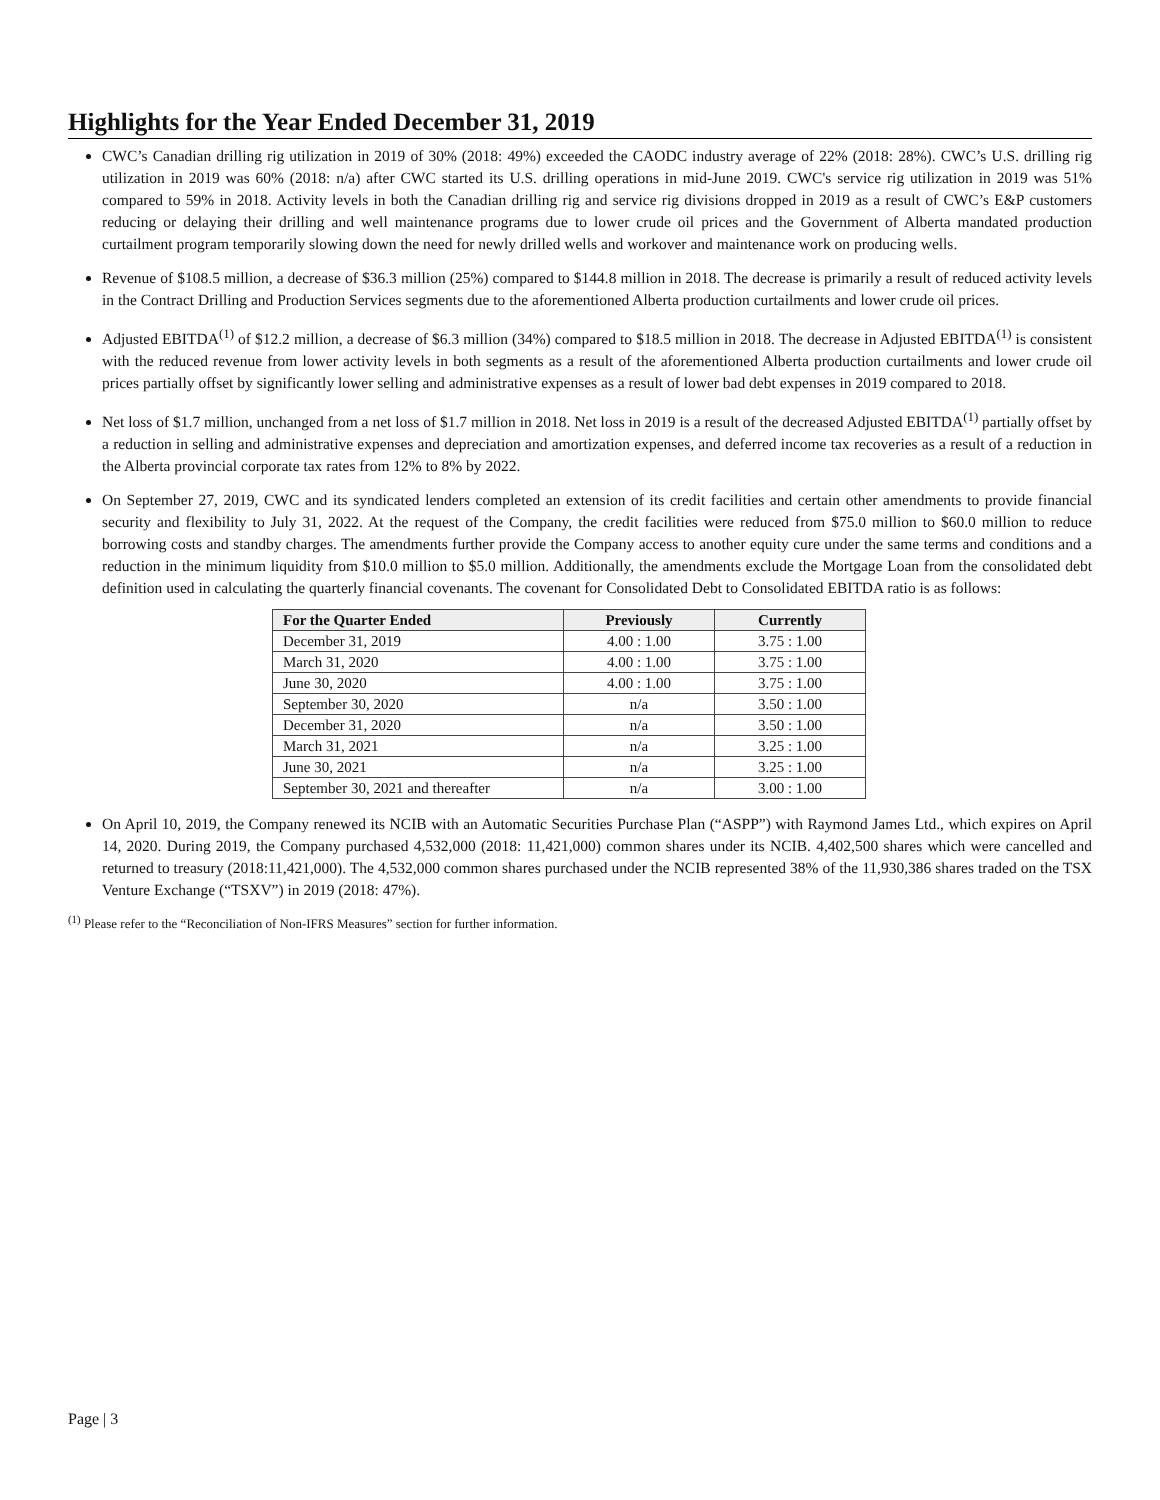Highlights for the Year Ended December 31, 2019
CWC’s Canadian drilling rig utilization in 2019 of 30% (2018: 49%) exceeded the CAODC industry average of 22% (2018: 28%). CWC’s U.S. drilling rig utilization in 2019 was 60% (2018: n/a) after CWC started its U.S. drilling operations in mid-June 2019. CWC's service rig utilization in 2019 was 51% compared to 59% in 2018. Activity levels in both the Canadian drilling rig and service rig divisions dropped in 2019 as a result of CWC’s E&P customers reducing or delaying their drilling and well maintenance programs due to lower crude oil prices and the Government of Alberta mandated production curtailment program temporarily slowing down the need for newly drilled wells and workover and maintenance work on producing wells.
Revenue of $108.5 million, a decrease of $36.3 million (25%) compared to $144.8 million in 2018. The decrease is primarily a result of reduced activity levels in the Contract Drilling and Production Services segments due to the aforementioned Alberta production curtailments and lower crude oil prices.
Adjusted EBITDA<sup>(1)</sup> of $12.2 million, a decrease of $6.3 million (34%) compared to $18.5 million in 2018. The decrease in Adjusted EBITDA<sup>(1)</sup> is consistent with the reduced revenue from lower activity levels in both segments as a result of the aforementioned Alberta production curtailments and lower crude oil prices partially offset by significantly lower selling and administrative expenses as a result of lower bad debt expenses in 2019 compared to 2018.
Net loss of $1.7 million, unchanged from a net loss of $1.7 million in 2018. Net loss in 2019 is a result of the decreased Adjusted EBITDA<sup>(1)</sup> partially offset by a reduction in selling and administrative expenses and depreciation and amortization expenses, and deferred income tax recoveries as a result of a reduction in the Alberta provincial corporate tax rates from 12% to 8% by 2022.
On September 27, 2019, CWC and its syndicated lenders completed an extension of its credit facilities and certain other amendments to provide financial security and flexibility to July 31, 2022. At the request of the Company, the credit facilities were reduced from $75.0 million to $60.0 million to reduce borrowing costs and standby charges. The amendments further provide the Company access to another equity cure under the same terms and conditions and a reduction in the minimum liquidity from $10.0 million to $5.0 million. Additionally, the amendments exclude the Mortgage Loan from the consolidated debt definition used in calculating the quarterly financial covenants. The covenant for Consolidated Debt to Consolidated EBITDA ratio is as follows:
| For the Quarter Ended | Previously | Currently |
| --- | --- | --- |
| December 31, 2019 | 4.00 : 1.00 | 3.75 : 1.00 |
| March 31, 2020 | 4.00 : 1.00 | 3.75 : 1.00 |
| June 30, 2020 | 4.00 : 1.00 | 3.75 : 1.00 |
| September 30, 2020 | n/a | 3.50 : 1.00 |
| December 31, 2020 | n/a | 3.50 : 1.00 |
| March 31, 2021 | n/a | 3.25 : 1.00 |
| June 30, 2021 | n/a | 3.25 : 1.00 |
| September 30, 2021 and thereafter | n/a | 3.00 : 1.00 |
On April 10, 2019, the Company renewed its NCIB with an Automatic Securities Purchase Plan (“ASPP”) with Raymond James Ltd., which expires on April 14, 2020. During 2019, the Company purchased 4,532,000 (2018: 11,421,000) common shares under its NCIB. 4,402,500 shares which were cancelled and returned to treasury (2018:11,421,000). The 4,532,000 common shares purchased under the NCIB represented 38% of the 11,930,386 shares traded on the TSX Venture Exchange (“TSXV”) in 2019 (2018: 47%).
<sup>(1)</sup> Please refer to the “Reconciliation of Non-IFRS Measures” section for further information.
Page | 3